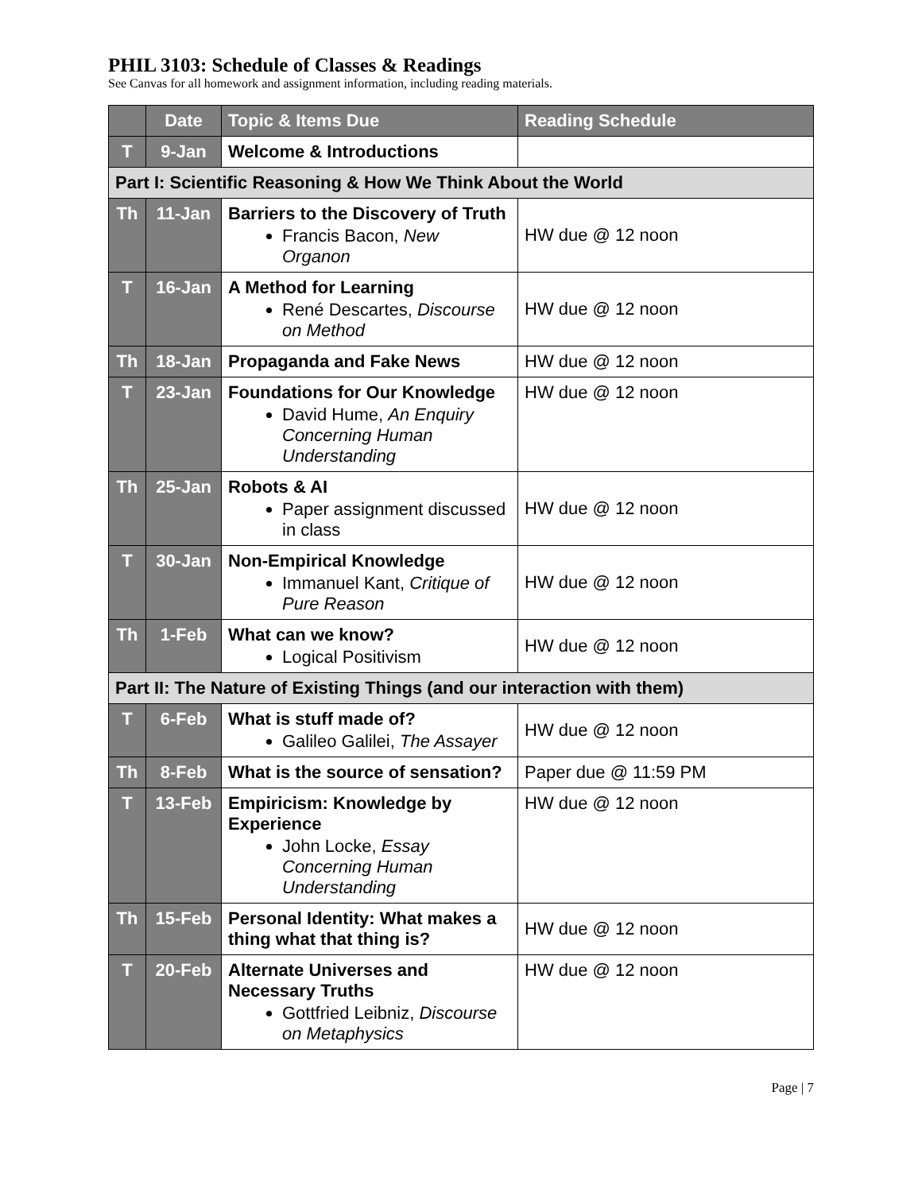PHIL 3103: Schedule of Classes & Readings
See Canvas for all homework and assignment information, including reading materials.
| | Date | Topic & Items Due | Reading Schedule |
| --- | --- | --- | --- |
| T | 9-Jan | Welcome & Introductions | |
| Part I: Scientific Reasoning & How We Think About the World | | | |
| Th | 11-Jan | Barriers to the Discovery of Truth Francis Bacon, New Organon | HW due @ 12 noon |
| T | 16-Jan | A Method for Learning René Descartes, Discourse on Method | HW due @ 12 noon |
| Th | 18-Jan | Propaganda and Fake News | HW due @ 12 noon |
| T | 23-Jan | Foundations for Our Knowledge David Hume, An Enquiry Concerning Human Understanding | HW due @ 12 noon |
| Th | 25-Jan | Robots & AI Paper assignment discussed in class | HW due @ 12 noon |
| T | 30-Jan | Non-Empirical Knowledge Immanuel Kant, Critique of Pure Reason | HW due @ 12 noon |
| Th | 1-Feb | What can we know? Logical Positivism | HW due @ 12 noon |
| Part II: The Nature of Existing Things (and our interaction with them) | | | |
| T | 6-Feb | What is stuff made of? Galileo Galilei, The Assayer | HW due @ 12 noon |
| Th | 8-Feb | What is the source of sensation? | Paper due @ 11:59 PM |
| T | 13-Feb | Empiricism: Knowledge by Experience John Locke, Essay Concerning Human Understanding | HW due @ 12 noon |
| Th | 15-Feb | Personal Identity: What makes a thing what that thing is? | HW due @ 12 noon |
| T | 20-Feb | Alternate Universes and Necessary Truths Gottfried Leibniz, Discourse on Metaphysics | HW due @ 12 noon |
Page | 7